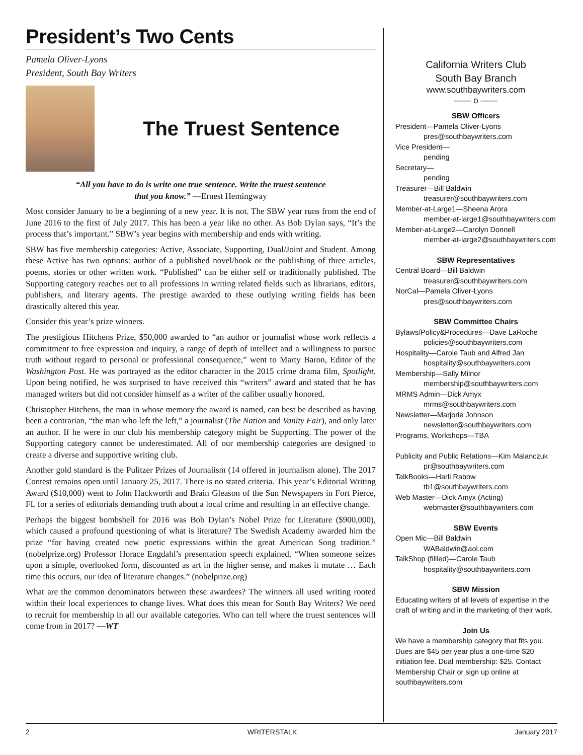President’s Two Cents
Pamela Oliver-Lyons
President, South Bay Writers
The Truest Sentence
“All you have to do is write one true sentence. Write the truest sentence
that you know.” —Ernest Hemingway
Most consider January to be a beginning of a new year. It is not. The SBW year runs from the end of June 2016 to the first of July 2017. This has been a year like no other. As Bob Dylan says, “It’s the process that’s important.” SBW’s year begins with membership and ends with writing.
SBW has five membership categories: Active, Associate, Supporting, Dual/Joint and Student. Among these Active has two options: author of a published novel/book or the publishing of three articles, poems, stories or other written work. “Published” can be either self or traditionally published. The Supporting category reaches out to all professions in writing related fields such as librarians, editors, publishers, and literary agents. The prestige awarded to these outlying writing fields has been drastically altered this year.
Consider this year’s prize winners.
The prestigious Hitchens Prize, $50,000 awarded to “an author or journalist whose work reflects a commitment to free expression and inquiry, a range of depth of intellect and a willingness to pursue truth without regard to personal or professional consequence,” went to Marty Baron, Editor of the Washington Post. He was portrayed as the editor character in the 2015 crime drama film, Spotlight. Upon being notified, he was surprised to have received this “writers” award and stated that he has managed writers but did not consider himself as a writer of the caliber usually honored.
Christopher Hitchens, the man in whose memory the award is named, can best be described as having been a contrarian, “the man who left the left,” a journalist (The Nation and Vanity Fair), and only later an author. If he were in our club his membership category might be Supporting. The power of the Supporting category cannot be underestimated. All of our membership categories are designed to create a diverse and supportive writing club.
Another gold standard is the Pulitzer Prizes of Journalism (14 offered in journalism alone). The 2017 Contest remains open until January 25, 2017. There is no stated criteria. This year’s Editorial Writing Award ($10,000) went to John Hackworth and Brain Gleason of the Sun Newspapers in Fort Pierce, FL for a series of editorials demanding truth about a local crime and resulting in an effective change.
Perhaps the biggest bombshell for 2016 was Bob Dylan’s Nobel Prize for Literature ($900,000), which caused a profound questioning of what is literature? The Swedish Academy awarded him the prize “for having created new poetic expressions within the great American Song tradition.” (nobelprize.org) Professor Horace Engdahl’s presentation speech explained, “When someone seizes upon a simple, overlooked form, discounted as art in the higher sense, and makes it mutate … Each time this occurs, our idea of literature changes.” (nobelprize.org)
What are the common denominators between these awardees? The winners all used writing rooted within their local experiences to change lives. What does this mean for South Bay Writers? We need to recruit for membership in all our available categories. Who can tell where the truest sentences will come from in 2017? —WT
California Writers Club
South Bay Branch
www.southbaywriters.com
—— o ——
SBW Officers
President—Pamela Oliver-Lyons
pres@southbaywriters.com
Vice President—
pending
Secretary—
pending
Treasurer—Bill Baldwin
treasurer@southbaywriters.com
Member-at-Large1—Sheena Arora
member-at-large1@southbaywriters.com
Member-at-Large2—Carolyn Donnell
member-at-large2@southbaywriters.com
SBW Representatives
Central Board—Bill Baldwin
treasurer@southbaywriters.com
NorCal—Pamela Oliver-Lyons
pres@southbaywriters.com
SBW Committee Chairs
Bylaws/Policy&Procedures—Dave LaRoche
policies@southbaywriters.com
Hospitality—Carole Taub and Alfred Jan
hospitality@southbaywriters.com
Membership—Sally Milnor
membership@southbaywriters.com
MRMS Admin—Dick Amyx
mrms@southbaywriters.com
Newsletter—Marjorie Johnson
newsletter@southbaywriters.com
Programs, Workshops—TBA
Publicity and Public Relations—Kim Malanczuk
pr@southbaywriters.com
TalkBooks—Harli Rabow
tb1@southbaywriters.com
Web Master—Dick Amyx (Acting)
webmaster@southbaywriters.com
SBW Events
Open Mic—Bill Baldwin
WABaldwin@aol.com
TalkShop (fillled)—Carole Taub
hospitality@southbaywriters.com
SBW Mission
Educating writers of all levels of expertise in the craft of writing and in the marketing of their work.
Join Us
We have a membership category that fits you. Dues are $45 per year plus a one-time $20 initiation fee. Dual membership: $25. Contact Membership Chair or sign up online at southbaywriters.com
2 WRITERSTALK January 2017